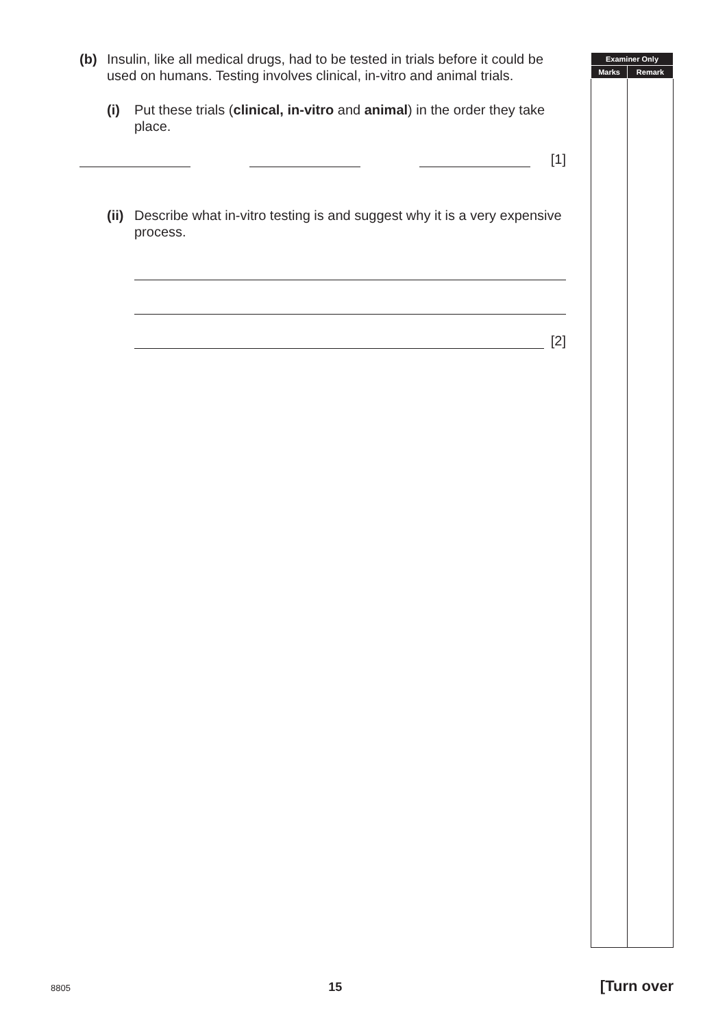(b) Insulin, like all medical drugs, had to be tested in trials before it could be used on humans. Testing involves clinical, in-vitro and animal trials.
(i) Put these trials (clinical, in-vitro and animal) in the order they take place.
[1]
(ii) Describe what in-vitro testing is and suggest why it is a very expensive process.
[2]
| Examiner Only | |
| --- | --- |
| Marks | Remark |
8805 15 [Turn over